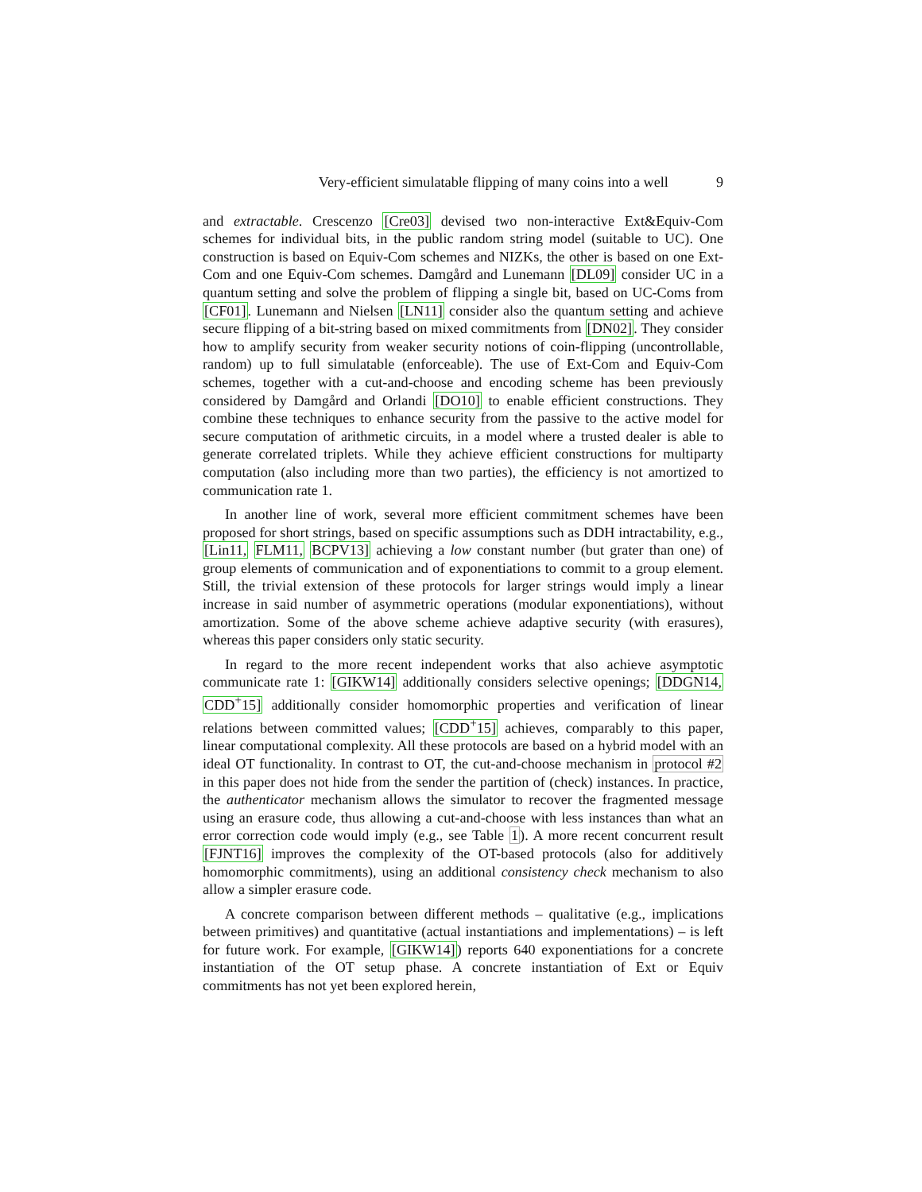Very-efficient simulatable flipping of many coins into a well 9
and extractable. Crescenzo [Cre03] devised two non-interactive Ext&Equiv-Com schemes for individual bits, in the public random string model (suitable to UC). One construction is based on Equiv-Com schemes and NIZKs, the other is based on one Ext-Com and one Equiv-Com schemes. Damgård and Lunemann [DL09] consider UC in a quantum setting and solve the problem of flipping a single bit, based on UC-Coms from [CF01]. Lunemann and Nielsen [LN11] consider also the quantum setting and achieve secure flipping of a bit-string based on mixed commitments from [DN02]. They consider how to amplify security from weaker security notions of coin-flipping (uncontrollable, random) up to full simulatable (enforceable). The use of Ext-Com and Equiv-Com schemes, together with a cut-and-choose and encoding scheme has been previously considered by Damgård and Orlandi [DO10] to enable efficient constructions. They combine these techniques to enhance security from the passive to the active model for secure computation of arithmetic circuits, in a model where a trusted dealer is able to generate correlated triplets. While they achieve efficient constructions for multiparty computation (also including more than two parties), the efficiency is not amortized to communication rate 1.
In another line of work, several more efficient commitment schemes have been proposed for short strings, based on specific assumptions such as DDH intractability, e.g., [Lin11, FLM11, BCPV13] achieving a low constant number (but grater than one) of group elements of communication and of exponentiations to commit to a group element. Still, the trivial extension of these protocols for larger strings would imply a linear increase in said number of asymmetric operations (modular exponentiations), without amortization. Some of the above scheme achieve adaptive security (with erasures), whereas this paper considers only static security.
In regard to the more recent independent works that also achieve asymptotic communicate rate 1: [GIKW14] additionally considers selective openings; [DDGN14, CDD<sup>+</sup>15] additionally consider homomorphic properties and verification of linear relations between committed values; [CDD<sup>+</sup>15] achieves, comparably to this paper, linear computational complexity. All these protocols are based on a hybrid model with an ideal OT functionality. In contrast to OT, the cut-and-choose mechanism in protocol #2 in this paper does not hide from the sender the partition of (check) instances. In practice, the authenticator mechanism allows the simulator to recover the fragmented message using an erasure code, thus allowing a cut-and-choose with less instances than what an error correction code would imply (e.g., see Table 1). A more recent concurrent result [FJNT16] improves the complexity of the OT-based protocols (also for additively homomorphic commitments), using an additional consistency check mechanism to also allow a simpler erasure code.
A concrete comparison between different methods – qualitative (e.g., implications between primitives) and quantitative (actual instantiations and implementations) – is left for future work. For example, [GIKW14]) reports 640 exponentiations for a concrete instantiation of the OT setup phase. A concrete instantiation of Ext or Equiv commitments has not yet been explored herein,